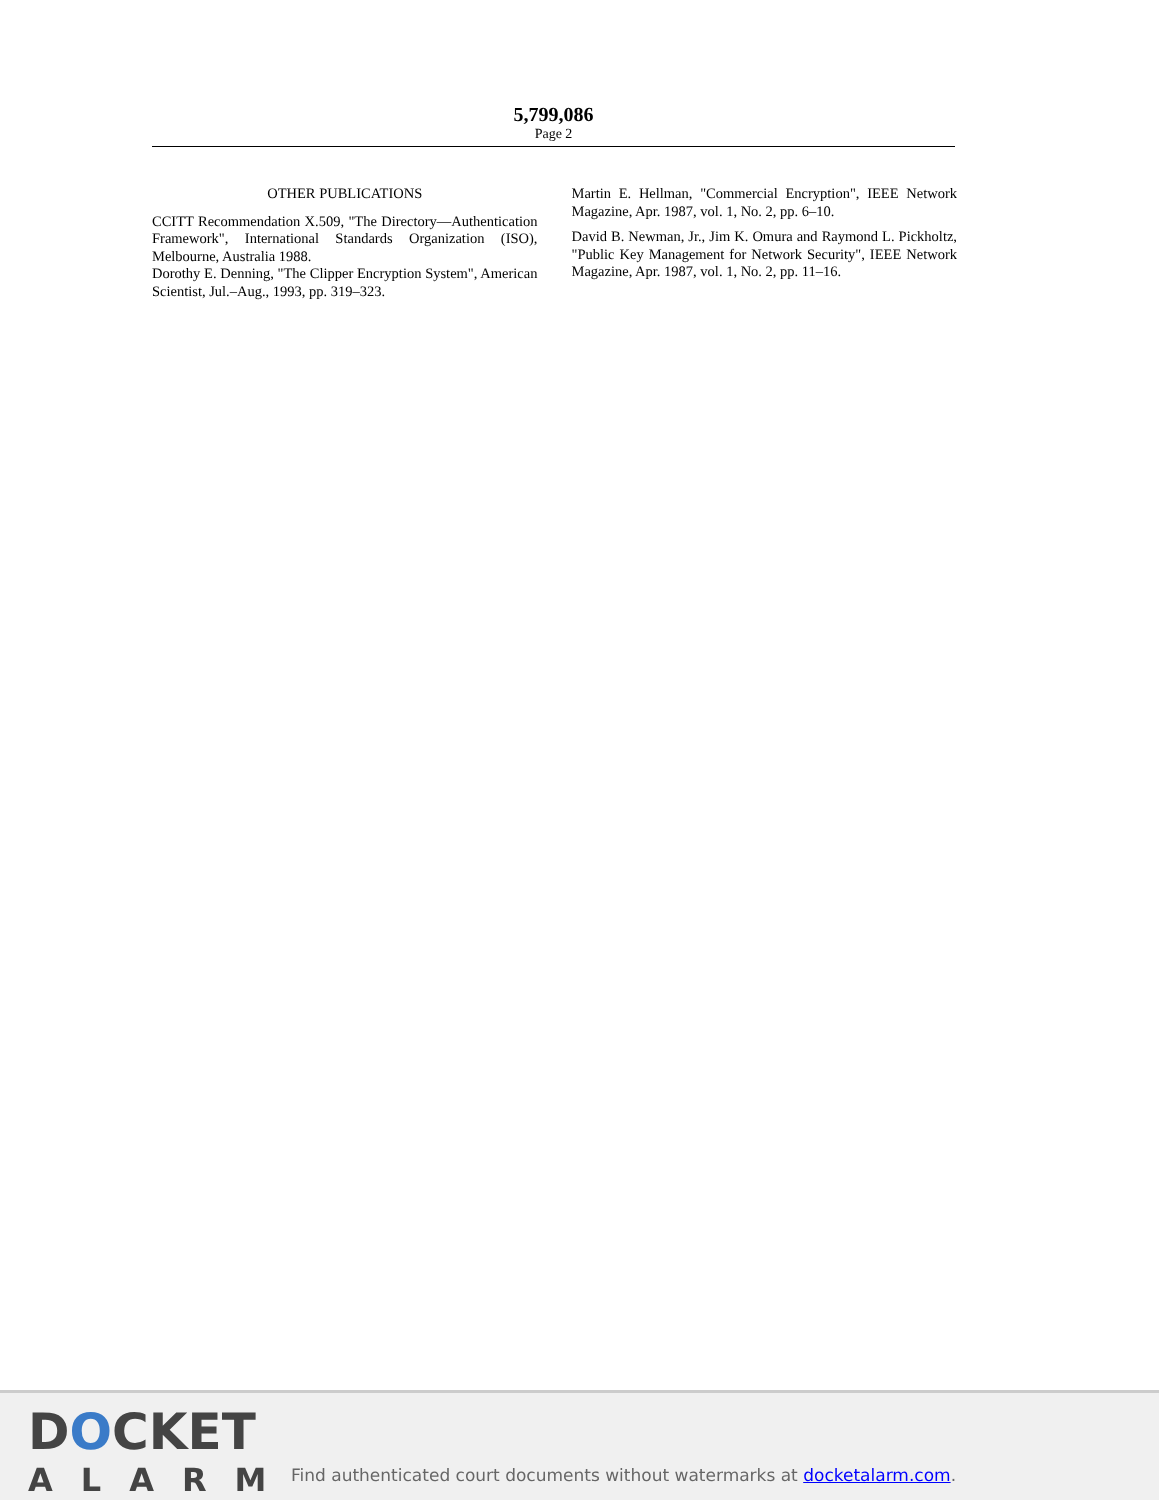5,799,086
Page 2
OTHER PUBLICATIONS
CCITT Recommendation X.509, "The Directory—Authentication Framework", International Standards Organization (ISO), Melbourne, Australia 1988.
Dorothy E. Denning, "The Clipper Encryption System", American Scientist, Jul.–Aug., 1993, pp. 319–323.
Martin E. Hellman, "Commercial Encryption", IEEE Network Magazine, Apr. 1987, vol. 1, No. 2, pp. 6–10.
David B. Newman, Jr., Jim K. Omura and Raymond L. Pickholtz, "Public Key Management for Network Security", IEEE Network Magazine, Apr. 1987, vol. 1, No. 2, pp. 11–16.
DOCKET
ALARM
Find authenticated court documents without watermarks at docketalarm.com.